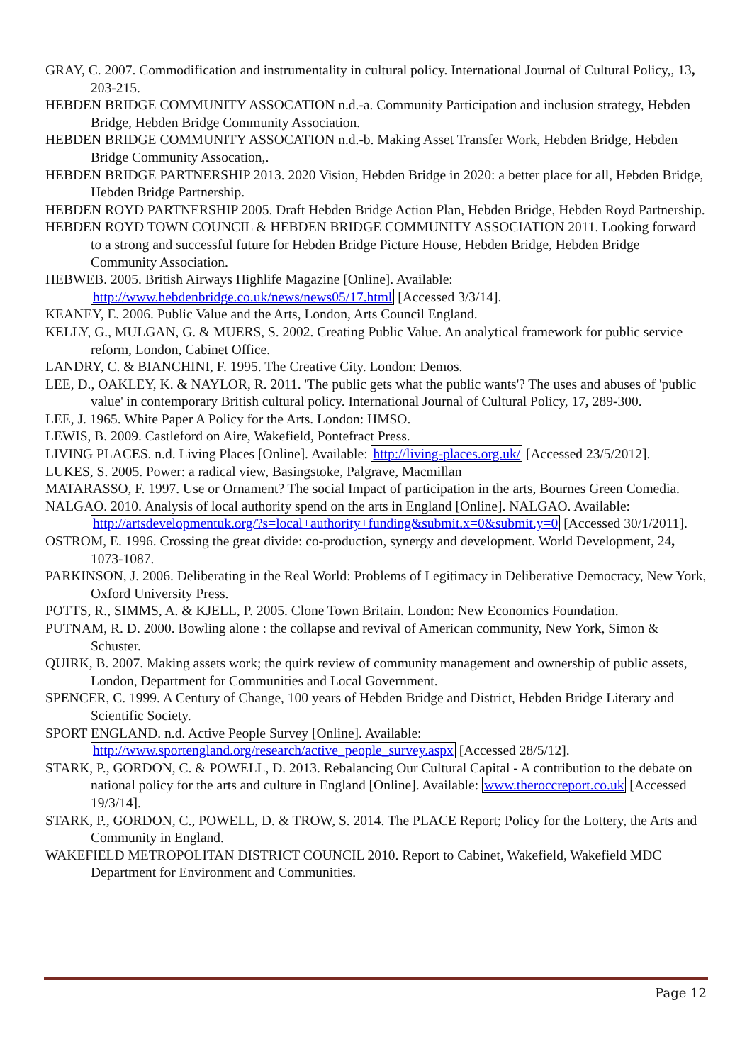GRAY, C. 2007. Commodification and instrumentality in cultural policy. International Journal of Cultural Policy,, 13, 203-215.
HEBDEN BRIDGE COMMUNITY ASSOCATION n.d.-a. Community Participation and inclusion strategy, Hebden Bridge, Hebden Bridge Community Association.
HEBDEN BRIDGE COMMUNITY ASSOCATION n.d.-b. Making Asset Transfer Work, Hebden Bridge, Hebden Bridge Community Assocation,.
HEBDEN BRIDGE PARTNERSHIP 2013. 2020 Vision, Hebden Bridge in 2020: a better place for all, Hebden Bridge, Hebden Bridge Partnership.
HEBDEN ROYD PARTNERSHIP 2005. Draft Hebden Bridge Action Plan, Hebden Bridge, Hebden Royd Partnership.
HEBDEN ROYD TOWN COUNCIL & HEBDEN BRIDGE COMMUNITY ASSOCIATION 2011. Looking forward to a strong and successful future for Hebden Bridge Picture House, Hebden Bridge, Hebden Bridge Community Association.
HEBWEB. 2005. British Airways Highlife Magazine [Online]. Available: http://www.hebdenbridge.co.uk/news/news05/17.html [Accessed 3/3/14].
KEANEY, E. 2006. Public Value and the Arts, London, Arts Council England.
KELLY, G., MULGAN, G. & MUERS, S. 2002. Creating Public Value. An analytical framework for public service reform, London, Cabinet Office.
LANDRY, C. & BIANCHINI, F. 1995. The Creative City. London: Demos.
LEE, D., OAKLEY, K. & NAYLOR, R. 2011. 'The public gets what the public wants'? The uses and abuses of 'public value' in contemporary British cultural policy. International Journal of Cultural Policy, 17, 289-300.
LEE, J. 1965. White Paper A Policy for the Arts. London: HMSO.
LEWIS, B. 2009. Castleford on Aire, Wakefield, Pontefract Press.
LIVING PLACES. n.d. Living Places [Online]. Available: http://living-places.org.uk/ [Accessed 23/5/2012].
LUKES, S. 2005. Power: a radical view, Basingstoke, Palgrave, Macmillan
MATARASSO, F. 1997. Use or Ornament? The social Impact of participation in the arts, Bournes Green Comedia.
NALGAO. 2010. Analysis of local authority spend on the arts in England [Online]. NALGAO. Available: http://artsdevelopmentuk.org/?s=local+authority+funding&submit.x=0&submit.y=0 [Accessed 30/1/2011].
OSTROM, E. 1996. Crossing the great divide: co-production, synergy and development. World Development, 24, 1073-1087.
PARKINSON, J. 2006. Deliberating in the Real World: Problems of Legitimacy in Deliberative Democracy, New York, Oxford University Press.
POTTS, R., SIMMS, A. & KJELL, P. 2005. Clone Town Britain. London: New Economics Foundation.
PUTNAM, R. D. 2000. Bowling alone : the collapse and revival of American community, New York, Simon & Schuster.
QUIRK, B. 2007. Making assets work; the quirk review of community management and ownership of public assets, London, Department for Communities and Local Government.
SPENCER, C. 1999. A Century of Change, 100 years of Hebden Bridge and District, Hebden Bridge Literary and Scientific Society.
SPORT ENGLAND. n.d. Active People Survey [Online]. Available: http://www.sportengland.org/research/active_people_survey.aspx [Accessed 28/5/12].
STARK, P., GORDON, C. & POWELL, D. 2013. Rebalancing Our Cultural Capital - A contribution to the debate on national policy for the arts and culture in England [Online]. Available: www.theroccreport.co.uk [Accessed 19/3/14].
STARK, P., GORDON, C., POWELL, D. & TROW, S. 2014. The PLACE Report; Policy for the Lottery, the Arts and Community in England.
WAKEFIELD METROPOLITAN DISTRICT COUNCIL 2010. Report to Cabinet, Wakefield, Wakefield MDC Department for Environment and Communities.
Page 12